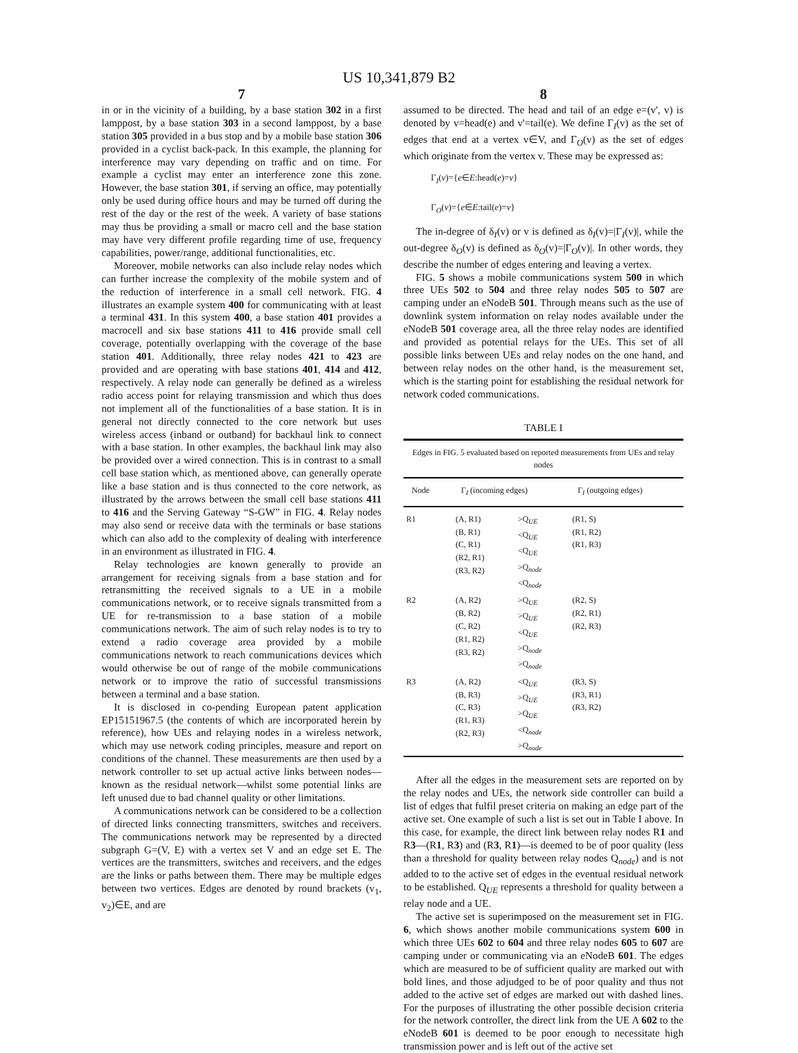US 10,341,879 B2
7
in or in the vicinity of a building, by a base station 302 in a first lamppost, by a base station 303 in a second lamppost, by a base station 305 provided in a bus stop and by a mobile base station 306 provided in a cyclist back-pack. In this example, the planning for interference may vary depending on traffic and on time. For example a cyclist may enter an interference zone this zone. However, the base station 301, if serving an office, may potentially only be used during office hours and may be turned off during the rest of the day or the rest of the week. A variety of base stations may thus be providing a small or macro cell and the base station may have very different profile regarding time of use, frequency capabilities, power/range, additional functionalities, etc.
Moreover, mobile networks can also include relay nodes which can further increase the complexity of the mobile system and of the reduction of interference in a small cell network. FIG. 4 illustrates an example system 400 for communicating with at least a terminal 431. In this system 400, a base station 401 provides a macrocell and six base stations 411 to 416 provide small cell coverage, potentially overlapping with the coverage of the base station 401. Additionally, three relay nodes 421 to 423 are provided and are operating with base stations 401, 414 and 412, respectively. A relay node can generally be defined as a wireless radio access point for relaying transmission and which thus does not implement all of the functionalities of a base station. It is in general not directly connected to the core network but uses wireless access (inband or outband) for backhaul link to connect with a base station. In other examples, the backhaul link may also be provided over a wired connection. This is in contrast to a small cell base station which, as mentioned above, can generally operate like a base station and is thus connected to the core network, as illustrated by the arrows between the small cell base stations 411 to 416 and the Serving Gateway “S-GW” in FIG. 4. Relay nodes may also send or receive data with the terminals or base stations which can also add to the complexity of dealing with interference in an environment as illustrated in FIG. 4.
Relay technologies are known generally to provide an arrangement for receiving signals from a base station and for retransmitting the received signals to a UE in a mobile communications network, or to receive signals transmitted from a UE for re-transmission to a base station of a mobile communications network. The aim of such relay nodes is to try to extend a radio coverage area provided by a mobile communications network to reach communications devices which would otherwise be out of range of the mobile communications network or to improve the ratio of successful transmissions between a terminal and a base station.
It is disclosed in co-pending European patent application EP15151967.5 (the contents of which are incorporated herein by reference), how UEs and relaying nodes in a wireless network, which may use network coding principles, measure and report on conditions of the channel. These measurements are then used by a network controller to set up actual active links between nodes—known as the residual network—whilst some potential links are left unused due to bad channel quality or other limitations.
A communications network can be considered to be a collection of directed links connecting transmitters, switches and receivers. The communications network may be represented by a directed subgraph G=(V, E) with a vertex set V and an edge set E. The vertices are the transmitters, switches and receivers, and the edges are the links or paths between them. There may be multiple edges between two vertices. Edges are denoted by round brackets (v<sub>1</sub>, v<sub>2</sub>)∈E, and are
8
assumed to be directed. The head and tail of an edge e=(v', v) is denoted by v=head(e) and v'=tail(e). We define Γ<sub>I</sub>(v) as the set of edges that end at a vertex v∈V, and Γ<sub>O</sub>(v) as the set of edges which originate from the vertex v. These may be expressed as:
Γ<sub>I</sub>(v)={e∈E:head(e)=v}
Γ<sub>O</sub>(v)={e∈E:tail(e)=v}
The in-degree of δ<sub>I</sub>(v) or v is defined as δ<sub>I</sub>(v)=|Γ<sub>I</sub>(v)|, while the out-degree δ<sub>O</sub>(v) is defined as δ<sub>O</sub>(v)=|Γ<sub>O</sub>(v)|. In other words, they describe the number of edges entering and leaving a vertex.
FIG. 5 shows a mobile communications system 500 in which three UEs 502 to 504 and three relay nodes 505 to 507 are camping under an eNodeB 501. Through means such as the use of downlink system information on relay nodes available under the eNodeB 501 coverage area, all the three relay nodes are identified and provided as potential relays for the UEs. This set of all possible links between UEs and relay nodes on the one hand, and between relay nodes on the other hand, is the measurement set, which is the starting point for establishing the residual network for network coded communications.
TABLE I
| Edges in FIG. 5 evaluated based on reported measurements from UEs and relay nodes | | | |
| Node | Γ<sub>I</sub> (incoming edges) | | Γ<sub>I</sub> (outgoing edges) |
| R1 | (A, R1) (B, R1) (C, R1) (R2, R1) (R3, R2) | >Q<sub>UE</sub> <Q<sub>UE</sub> <Q<sub>UE</sub> >Q<sub>node</sub> <Q<sub>node</sub> | (R1, S) (R1, R2) (R1, R3) |
| R2 | (A, R2) (B, R2) (C, R2) (R1, R2) (R3, R2) | >Q<sub>UE</sub> >Q<sub>UE</sub> <Q<sub>UE</sub> >Q<sub>node</sub> >Q<sub>node</sub> | (R2, S) (R2, R1) (R2, R3) |
| R3 | (A, R2) (B, R3) (C, R3) (R1, R3) (R2, R3) | <Q<sub>UE</sub> >Q<sub>UE</sub> >Q<sub>UE</sub> <Q<sub>node</sub> >Q<sub>node</sub> | (R3, S) (R3, R1) (R3, R2) |
After all the edges in the measurement sets are reported on by the relay nodes and UEs, the network side controller can build a list of edges that fulfil preset criteria on making an edge part of the active set. One example of such a list is set out in Table I above. In this case, for example, the direct link between relay nodes R1 and R3—(R1, R3) and (R3, R1)—is deemed to be of poor quality (less than a threshold for quality between relay nodes Q<sub>node</sub>) and is not added to to the active set of edges in the eventual residual network to be established. Q<sub>UE</sub> represents a threshold for quality between a relay node and a UE.
The active set is superimposed on the measurement set in FIG. 6, which shows another mobile communications system 600 in which three UEs 602 to 604 and three relay nodes 605 to 607 are camping under or communicating via an eNodeB 601. The edges which are measured to be of sufficient quality are marked out with bold lines, and those adjudged to be of poor quality and thus not added to the active set of edges are marked out with dashed lines. For the purposes of illustrating the other possible decision criteria for the network controller, the direct link from the UE A 602 to the eNodeB 601 is deemed to be poor enough to necessitate high transmission power and is left out of the active set